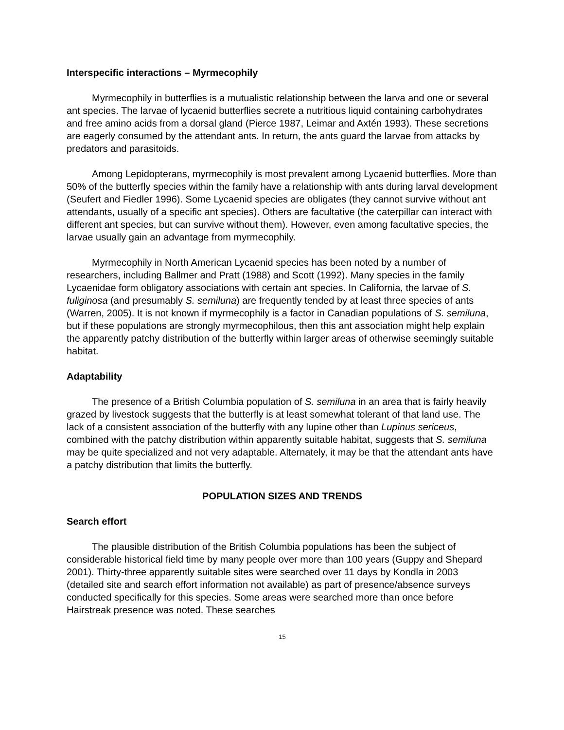Interspecific interactions – Myrmecophily
Myrmecophily in butterflies is a mutualistic relationship between the larva and one or several ant species. The larvae of lycaenid butterflies secrete a nutritious liquid containing carbohydrates and free amino acids from a dorsal gland (Pierce 1987, Leimar and Axtén 1993). These secretions are eagerly consumed by the attendant ants. In return, the ants guard the larvae from attacks by predators and parasitoids.
Among Lepidopterans, myrmecophily is most prevalent among Lycaenid butterflies. More than 50% of the butterfly species within the family have a relationship with ants during larval development (Seufert and Fiedler 1996). Some Lycaenid species are obligates (they cannot survive without ant attendants, usually of a specific ant species). Others are facultative (the caterpillar can interact with different ant species, but can survive without them). However, even among facultative species, the larvae usually gain an advantage from myrmecophily.
Myrmecophily in North American Lycaenid species has been noted by a number of researchers, including Ballmer and Pratt (1988) and Scott (1992). Many species in the family Lycaenidae form obligatory associations with certain ant species. In California, the larvae of S. fuliginosa (and presumably S. semiluna) are frequently tended by at least three species of ants (Warren, 2005). It is not known if myrmecophily is a factor in Canadian populations of S. semiluna, but if these populations are strongly myrmecophilous, then this ant association might help explain the apparently patchy distribution of the butterfly within larger areas of otherwise seemingly suitable habitat.
Adaptability
The presence of a British Columbia population of S. semiluna in an area that is fairly heavily grazed by livestock suggests that the butterfly is at least somewhat tolerant of that land use. The lack of a consistent association of the butterfly with any lupine other than Lupinus sericeus, combined with the patchy distribution within apparently suitable habitat, suggests that S. semiluna may be quite specialized and not very adaptable. Alternately, it may be that the attendant ants have a patchy distribution that limits the butterfly.
POPULATION SIZES AND TRENDS
Search effort
The plausible distribution of the British Columbia populations has been the subject of considerable historical field time by many people over more than 100 years (Guppy and Shepard 2001). Thirty-three apparently suitable sites were searched over 11 days by Kondla in 2003 (detailed site and search effort information not available) as part of presence/absence surveys conducted specifically for this species. Some areas were searched more than once before Hairstreak presence was noted. These searches
15